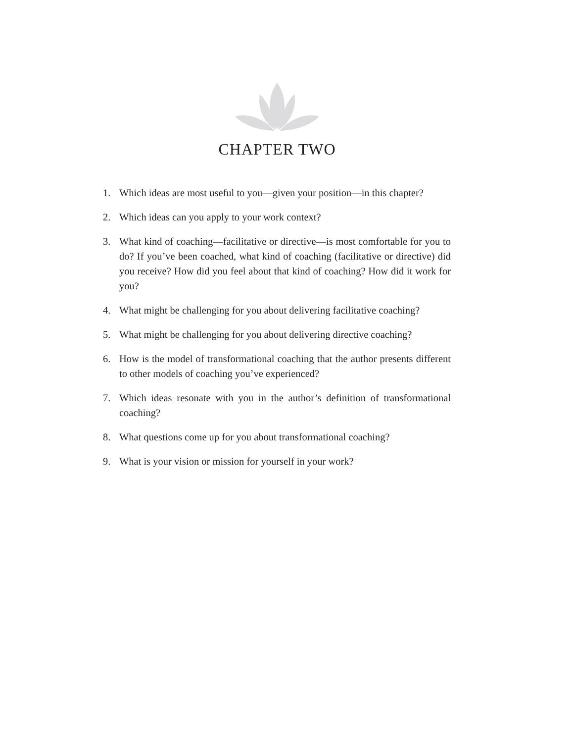CHAPTER TWO
1. Which ideas are most useful to you—given your position—in this chapter?
2. Which ideas can you apply to your work context?
3. What kind of coaching—facilitative or directive—is most comfortable for you to do? If you’ve been coached, what kind of coaching (facilitative or directive) did you receive? How did you feel about that kind of coaching? How did it work for you?
4. What might be challenging for you about delivering facilitative coaching?
5. What might be challenging for you about delivering directive coaching?
6. How is the model of transformational coaching that the author presents different to other models of coaching you’ve experienced?
7. Which ideas resonate with you in the author’s definition of transforma­tional coaching?
8. What questions come up for you about transformational coaching?
9. What is your vision or mission for yourself in your work?